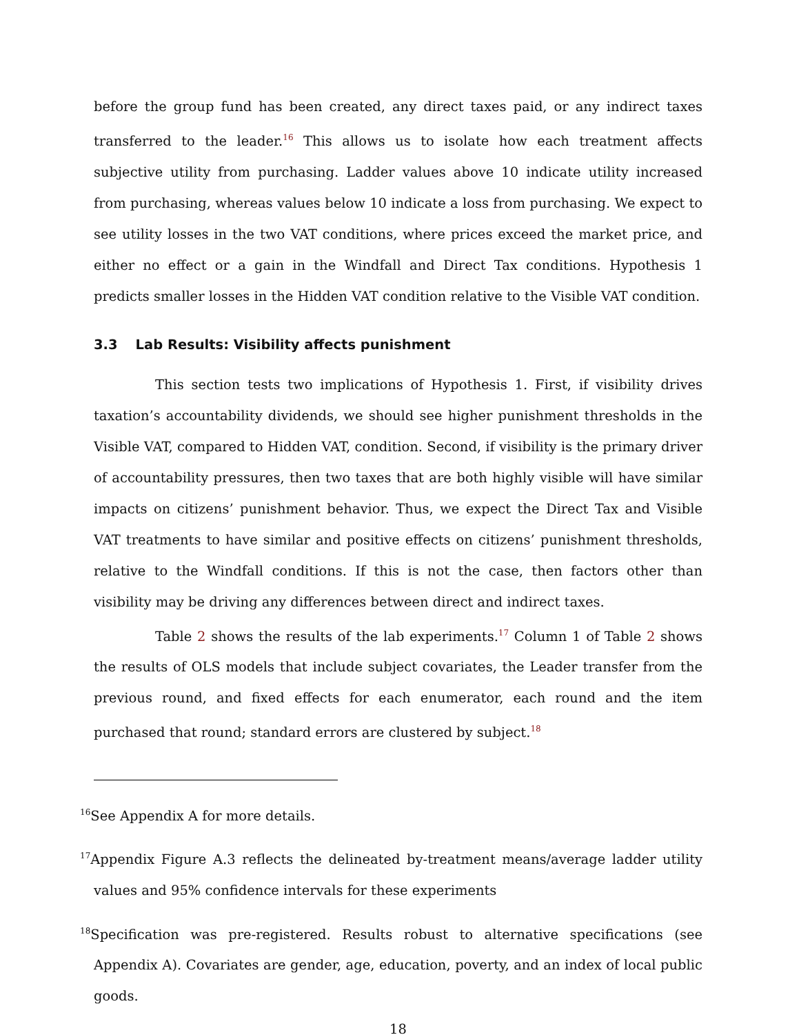before the group fund has been created, any direct taxes paid, or any indirect taxes transferred to the leader.<sup>16</sup> This allows us to isolate how each treatment affects subjective utility from purchasing. Ladder values above 10 indicate utility increased from purchasing, whereas values below 10 indicate a loss from purchasing. We expect to see utility losses in the two VAT conditions, where prices exceed the market price, and either no effect or a gain in the Windfall and Direct Tax conditions. Hypothesis 1 predicts smaller losses in the Hidden VAT condition relative to the Visible VAT condition.
3.3 Lab Results: Visibility affects punishment
This section tests two implications of Hypothesis 1. First, if visibility drives taxation’s accountability dividends, we should see higher punishment thresholds in the Visible VAT, compared to Hidden VAT, condition. Second, if visibility is the primary driver of accountability pressures, then two taxes that are both highly visible will have similar impacts on citizens’ punishment behavior. Thus, we expect the Direct Tax and Visible VAT treatments to have similar and positive effects on citizens’ punishment thresholds, relative to the Windfall conditions. If this is not the case, then factors other than visibility may be driving any differences between direct and indirect taxes.
Table 2 shows the results of the lab experiments.<sup>17</sup> Column 1 of Table 2 shows the results of OLS models that include subject covariates, the Leader transfer from the previous round, and fixed effects for each enumerator, each round and the item purchased that round; standard errors are clustered by subject.<sup>18</sup>
<sup>16</sup> See Appendix A for more details.
<sup>17</sup> Appendix Figure A.3 reflects the delineated by-treatment means/average ladder utility values and 95% confidence intervals for these experiments
<sup>18</sup> Specification was pre-registered. Results robust to alternative specifications (see Appendix A). Covariates are gender, age, education, poverty, and an index of local public goods.
18